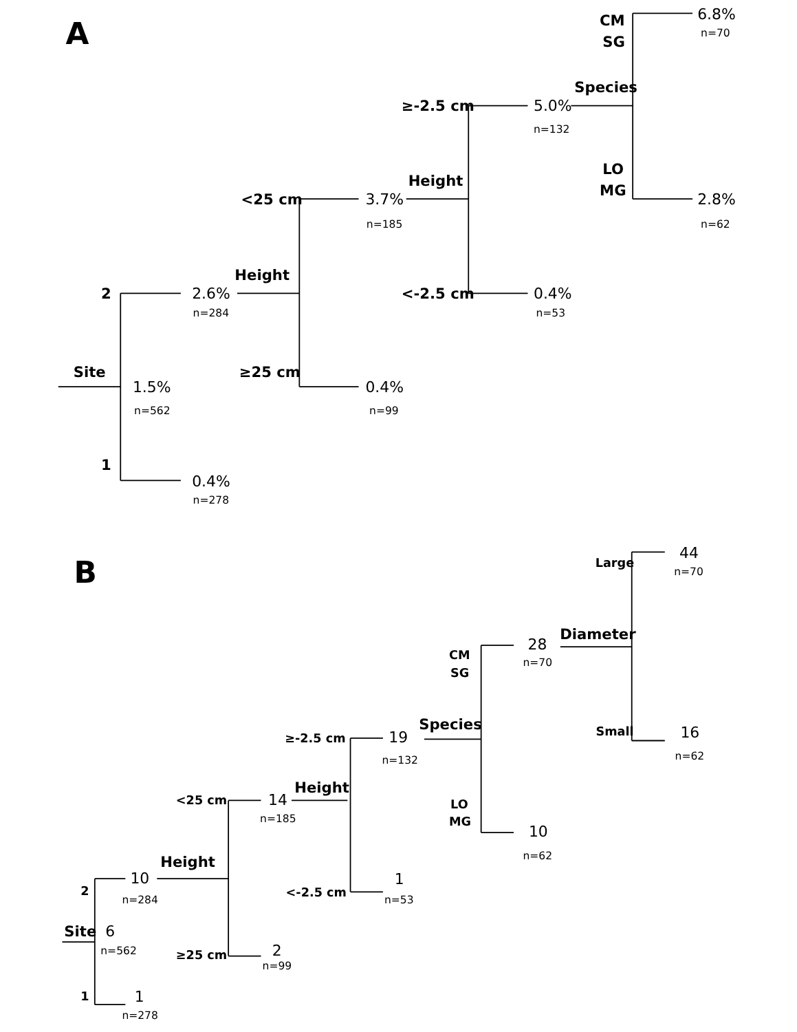A
CM
SG
6.8%
n=70
Species
≥-2.5 cm
5.0%
n=132
LO
MG
Height
<25 cm
3.7%
n=185
2.8%
n=62
Height
2
2.6%
n=284
<-2.5 cm
0.4%
n=53
Site
≥25 cm
1.5%
n=562
0.4%
n=99
1
0.4%
n=278
B
44
Large
n=70
Diameter
28
CM
n=70
SG
Species
16
Small
≥-2.5 cm
19
n=62
n=132
Height
<25 cm
14
LO
n=185
MG
10
n=62
Height
10
1
2
<-2.5 cm
n=284
n=53
Site
6
n=562
≥25 cm
2
n=99
1
1
n=278